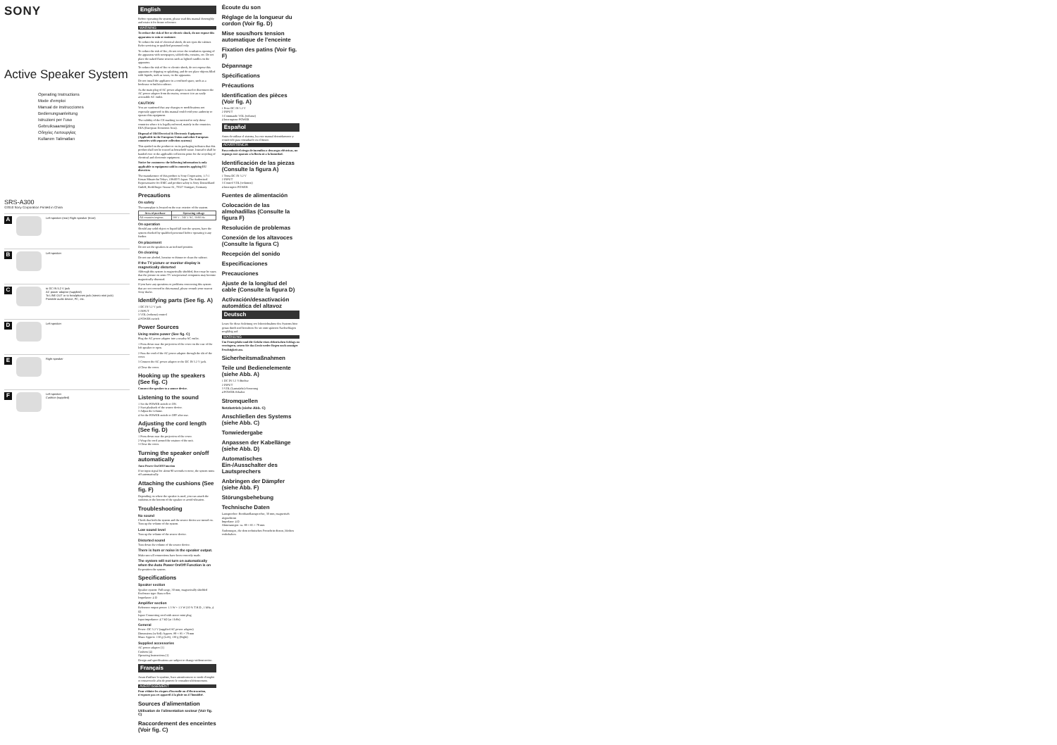SONY
Active Speaker System
Operating Instructions
Mode d'emploi
Manual de instrucciones
Bedienungsanleitung
Istruzioni per l'uso
Gebruiksaanwijzing
Οδηγίες Λειτουργίας
Kullanım Talimatları
SRS-A300
©2010 Sony Corporation Printed in China
A
Left speaker (rear) Right speaker (front)
B
Left speaker
C
to DC IN 5.2 V jack
AC power adaptor (supplied)
To LINE OUT or to headphones jack (stereo mini jack)
Portable audio device, PC, etc.
D
Left speaker
E
Right speaker
F
Left speaker
Cushion (supplied)
English
Before operating the system, please read this manual thoroughly and retain it for future reference.
WARNING
To reduce the risk of fire or electric shock, do not expose this apparatus to rain or moisture.
To reduce the risk of electrical shock, do not open the cabinet. Refer servicing to qualified personnel only.
To reduce the risk of fire, do not cover the ventilation opening of the apparatus with newspapers, tablecloths, curtains, etc. Do not place the naked flame sources such as lighted candles on the apparatus.
To reduce the risk of fire or electric shock, do not expose this apparatus to dripping or splashing, and do not place objects filled with liquids, such as vases, on the apparatus.
Do not install the appliance in a confined space, such as a bookcase or built-in cabinet.
As the main plug of AC power adaptor is used to disconnect the AC power adaptor from the mains, connect it to an easily accessible AC outlet.
CAUTION
You are cautioned that any changes or modifications not expressly approved in this manual could void your authority to operate this equipment.
The validity of the CE marking is restricted to only those countries where it is legally enforced, mainly in the countries EEA (European Economic Area).
Disposal of Old Electrical & Electronic Equipment (Applicable in the European Union and other European countries with separate collection systems)
This symbol on the product or on its packaging indicates that this product shall not be treated as household waste. Instead it shall be handed over to the applicable collection point for the recycling of electrical and electronic equipment.
Notice for customers: the following information is only applicable to equipment sold in countries applying EU directives
The manufacturer of this product is Sony Corporation, 1-7-1 Konan Minato-ku Tokyo, 108-0075 Japan. The Authorized Representative for EMC and product safety is Sony Deutschland GmbH, Hedelfinger Strasse 61, 70327 Stuttgart, Germany.
Precautions
On safety
The nameplate is located on the rear exterior of the system.
| Area of purchase | Operating voltage |
| --- | --- |
| All countries/regions | 100 V - 240 V AC, 50/60 Hz |
On operation
Should any solid object or liquid fall into the system, have the system checked by qualified personnel before operating it any further.
On placement
Do not set the speakers in an inclined position.
On cleaning
Do not use alcohol, benzine or thinner to clean the cabinet.
If the TV picture or monitor display is magnetically distorted
Although this system is magnetically shielded, there may be cases that the picture on some TV sets/personal computers may become magnetically distorted.
If you have any questions or problems concerning this system that are not covered in this manual, please consult your nearest Sony dealer.
Identifying parts (See fig. A)
1 DC IN 5.2 V jack
2 INPUT
3 VOL (volume) control
4 POWER switch
Power Sources
Using mains power (See fig. C)
Plug the AC power adaptor into a nearby AC outlet.
1 Press down near the projection of the cover on the rear of the left speaker to open.
2 Pass the cord of the AC power adaptor through the slit of the cover.
3 Connect the AC power adaptor to the DC IN 5.2 V jack.
4 Close the cover.
Hooking up the speakers (See fig. C)
Connect the speaker to a source device.
Listening to the sound
1 Set the POWER switch to ON.
2 Start playback of the source device.
3 Adjust the volume.
4 Set the POWER switch to OFF after use.
Adjusting the cord length (See fig. D)
1 Press down near the projection of the cover.
2 Wrap the cord around the retainer of the unit.
3 Close the cover.
Turning the speaker on/off automatically
Auto Power On/Off Function
If no input signal for about 90 seconds or more, the system turns off automatically.
Attaching the cushions (See fig. F)
Depending on where the speaker is used, you can attach the cushions to the bottom of the speaker to avoid vibration.
Troubleshooting
No sound
Check that both the system and the source device are turned on. Turn up the volume of the system.
Low sound level
Turn up the volume of the source device.
Distorted sound
Turn down the volume of the source device.
There is hum or noise in the speaker output.
Make sure all connections have been correctly made.
The system will not turn on automatically when the Auto Power On/Off Function is on
Re-position the system.
Specifications
Speaker section
Speaker system: Full range, 30 mm, magnetically shielded
Enclosure type: Bass reflex
Impedance: 4 Ω
Amplifier section
Reference output power: 1.3 W + 1.3 W (10 % T.H.D., 1 kHz, 4 Ω)
Input: Connecting cord with stereo mini plug
Input impedance: 4.7 kΩ (at 1 kHz)
General
Power: DC 5.2 V (supplied AC power adaptor)
Dimensions (w/h/d): Approx. 89 × 85 × 79 mm
Mass: Approx. 150 g (Left), 130 g (Right)
Supplied accessories
AC power adaptor (1)
Cushion (4)
Operating Instructions (1)
Design and specifications are subject to change without notice.
Français
Avant d'utiliser le système, lisez attentivement ce mode d'emploi et conservez-le afin de pouvoir le consulter ultérieurement.
AVERTISSEMENT
Pour réduire les risques d'incendie ou d'électrocution, n'exposez pas cet appareil à la pluie ou à l'humidité.
Sources d'alimentation
Utilisation de l'alimentation secteur (Voir fig. C)
Raccordement des enceintes (Voir fig. C)
Écoute du son
Réglage de la longueur du cordon (Voir fig. D)
Mise sous/hors tension automatique de l'enceinte
Fixation des patins (Voir fig. F)
Dépannage
Spécifications
Précautions
Identification des pièces (Voir fig. A)
1 Prise DC IN 5.2 V
2 INPUT
3 Commande VOL (volume)
4 Interrupteur POWER
Español
Antes de utilizar el sistema, lea este manual detenidamente y consérvelo para consultarlo en el futuro.
ADVERTENCIA
Para reducir el riesgo de incendios o descargas eléctricas, no exponga este aparato a la lluvia ni a la humedad.
Identificación de las piezas (Consulte la figura A)
1 Toma DC IN 5.2 V
2 INPUT
3 Control VOL (volumen)
4 Interruptor POWER
Fuentes de alimentación
Colocación de las almohadillas (Consulte la figura F)
Resolución de problemas
Conexión de los altavoces (Consulte la figura C)
Recepción del sonido
Especificaciones
Precauciones
Ajuste de la longitud del cable (Consulte la figura D)
Activación/desactivación automática del altavoz
Deutsch
Lesen Sie diese Anleitung vor Inbetriebnahme des Systems bitte genau durch und bewahren Sie sie zum späteren Nachschlagen sorgfältig auf.
WARNUNG
Um Feuergefahr und die Gefahr eines elektrischen Schlags zu verringern, setzen Sie das Gerät weder Regen noch sonstiger Feuchtigkeit aus.
Sicherheitsmaßnahmen
Teile und Bedienelemente (siehe Abb. A)
1 DC IN 5.2 V-Buchse
2 INPUT
3 VOL (Lautstärke)-Steuerung
4 POWER-Schalter
Stromquellen
Netzbetrieb (siehe Abb. C)
Anschließen des Systems (siehe Abb. C)
Tonwiedergabe
Anpassen der Kabellänge (siehe Abb. D)
Automatisches Ein-/Ausschalter des Lautsprechers
Anbringen der Dämpfer (siehe Abb. F)
Störungsbehebung
Technische Daten
Lautsprecher: Breitbandlautsprecher, 30 mm, magnetisch abgeschirmt
Impedanz: 4 Ω
Abmessungen: ca. 89 × 85 × 79 mm
Änderungen, die dem technischen Fortschritt dienen, bleiben vorbehalten.